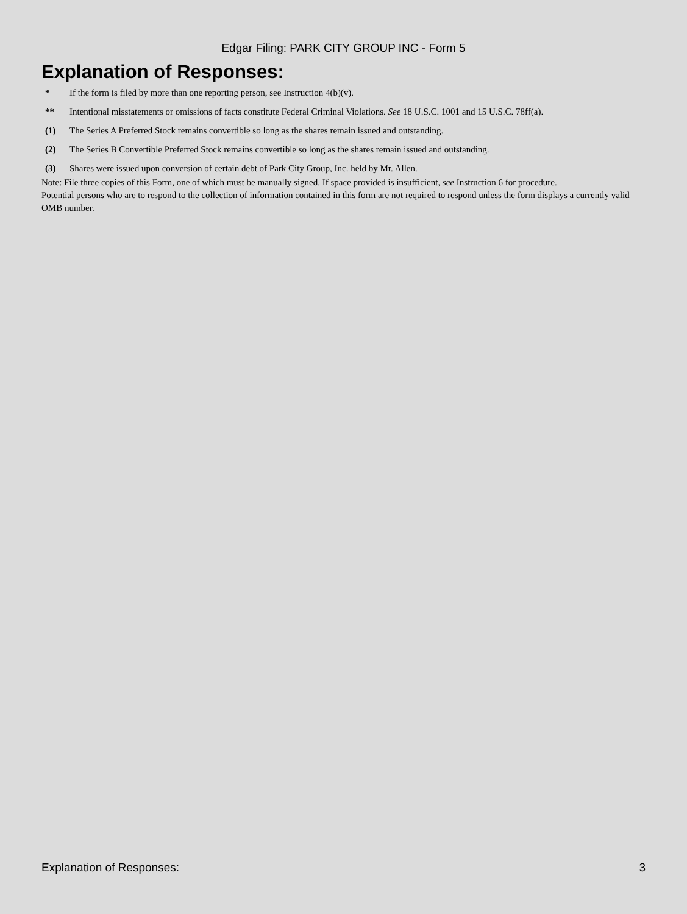Edgar Filing: PARK CITY GROUP INC - Form 5
Explanation of Responses:
| * | If the form is filed by more than one reporting person, see Instruction 4(b)(v). |
| ** | Intentional misstatements or omissions of facts constitute Federal Criminal Violations. See 18 U.S.C. 1001 and 15 U.S.C. 78ff(a). |
| (1) | The Series A Preferred Stock remains convertible so long as the shares remain issued and outstanding. |
| (2) | The Series B Convertible Preferred Stock remains convertible so long as the shares remain issued and outstanding. |
| (3) | Shares were issued upon conversion of certain debt of Park City Group, Inc. held by Mr. Allen. |
Note: File three copies of this Form, one of which must be manually signed. If space provided is insufficient, see Instruction 6 for procedure.
Potential persons who are to respond to the collection of information contained in this form are not required to respond unless the form displays a currently valid OMB number.
Explanation of Responses: 3